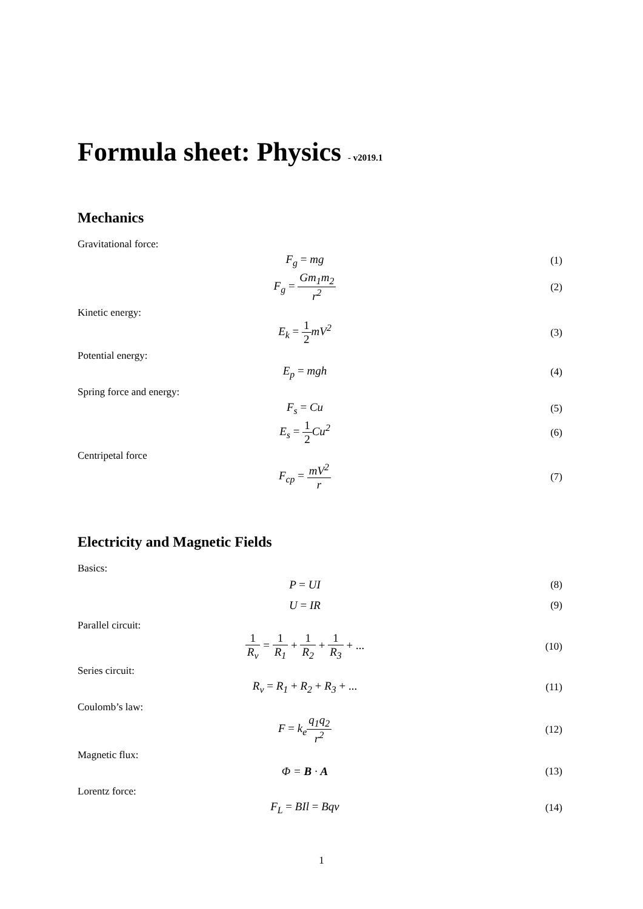Formula sheet: Physics - v2019.1
Mechanics
Gravitational force:
F<sub>g</sub> = mg (1)
F<sub>g</sub> = Gm<sub>1</sub>m<sub>2</sub> r<sup>2</sup> (2)
Kinetic energy:
E<sub>k</sub> = 1 2mV<sup>2</sup> (3)
Potential energy:
E<sub>p</sub> = mgh (4)
Spring force and energy:
F<sub>s</sub> = Cu (5)
E<sub>s</sub> = 1 2 Cu<sup>2</sup> (6)
Centripetal force
F<sub>cp</sub> = mV<sup>2</sup> r (7)
Electricity and Magnetic Fields
Basics:
P = UI (8)
U = IR (9)
Parallel circuit:
1 R<sub>v</sub> = 1 R<sub>1</sub> + 1 R<sub>2</sub> + 1 R<sub>3</sub> + ...
(10)
Series circuit:
R<sub>v</sub> = R<sub>1</sub> + R<sub>2</sub> + R<sub>3</sub> + ... (11)
Coulomb’s law:
F = k<sub>e</sub>q<sub>1</sub>q<sub>2</sub> r<sup>2</sup> (12)
Magnetic flux:
Φ = B · A (13)
Lorentz force:
F<sub>L</sub> = BIl = Bqv (14)
1